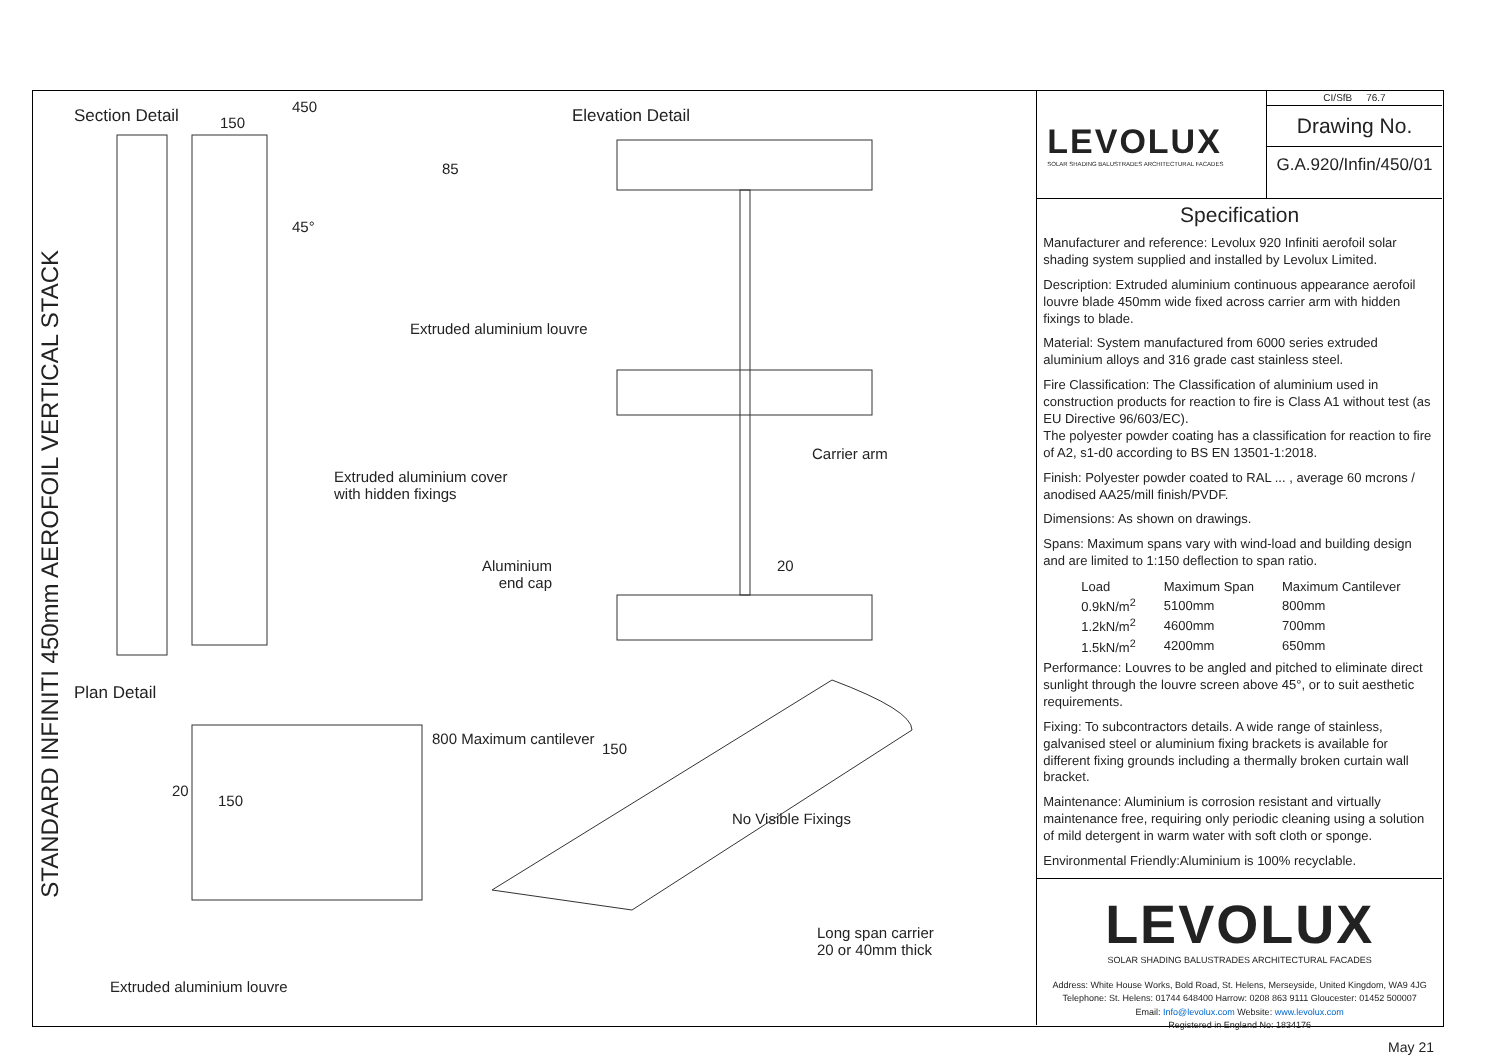Section Detail 450
150
85
45°
Elevation Detail
Extruded aluminium louvre
Extruded aluminium cover
with hidden fixings
Carrier arm
Aluminium
end cap
20
Plan Detail
20
150
800 Maximum cantilever
150
No Visible Fixings
Long span carrier
20 or 40mm thick
Extruded aluminium louvre
STANDARD INFINITI 450mm AEROFOIL VERTICAL STACK
LEVOLUX
SOLAR SHADING BALUSTRADES ARCHITECTURAL FACADES
CI/SfB 76.7
Drawing No.
G.A.920/Infin/450/01
Specification
Manufacturer and reference: Levolux 920 Infiniti aerofoil solar shading system supplied and installed by Levolux Limited.
Description: Extruded aluminium continuous appearance aerofoil louvre blade 450mm wide fixed across carrier arm with hidden fixings to blade.
Material: System manufactured from 6000 series extruded aluminium alloys and 316 grade cast stainless steel.
Fire Classification: The Classification of aluminium used in construction products for reaction to fire is Class A1 without test (as EU Directive 96/603/EC).
The polyester powder coating has a classification for reaction to fire of A2, s1-d0 according to BS EN 13501-1:2018.
Finish: Polyester powder coated to RAL ... , average 60 mcrons / anodised AA25/mill finish/PVDF.
Dimensions: As shown on drawings.
Spans: Maximum spans vary with wind-load and building design and are limited to 1:150 deflection to span ratio.
| Load | Maximum Span | Maximum Cantilever |
| --- | --- | --- |
| 0.9kN/m<sup>2</sup> | 5100mm | 800mm |
| 1.2kN/m<sup>2</sup> | 4600mm | 700mm |
| 1.5kN/m<sup>2</sup> | 4200mm | 650mm |
Performance: Louvres to be angled and pitched to eliminate direct sunlight through the louvre screen above 45°, or to suit aesthetic requirements.
Fixing: To subcontractors details. A wide range of stainless, galvanised steel or aluminium fixing brackets is available for different fixing grounds including a thermally broken curtain wall bracket.
Maintenance: Aluminium is corrosion resistant and virtually maintenance free, requiring only periodic cleaning using a solution of mild detergent in warm water with soft cloth or sponge.
Environmental Friendly:Aluminium is 100% recyclable.
LEVOLUX
SOLAR SHADING BALUSTRADES ARCHITECTURAL FACADES
Address: White House Works, Bold Road, St. Helens, Merseyside, United Kingdom, WA9 4JG
Telephone: St. Helens: 01744 648400 Harrow: 0208 863 9111 Gloucester: 01452 500007
Email: Info@levolux.com Website: www.levolux.com
Registered in England No: 1834176
May 21